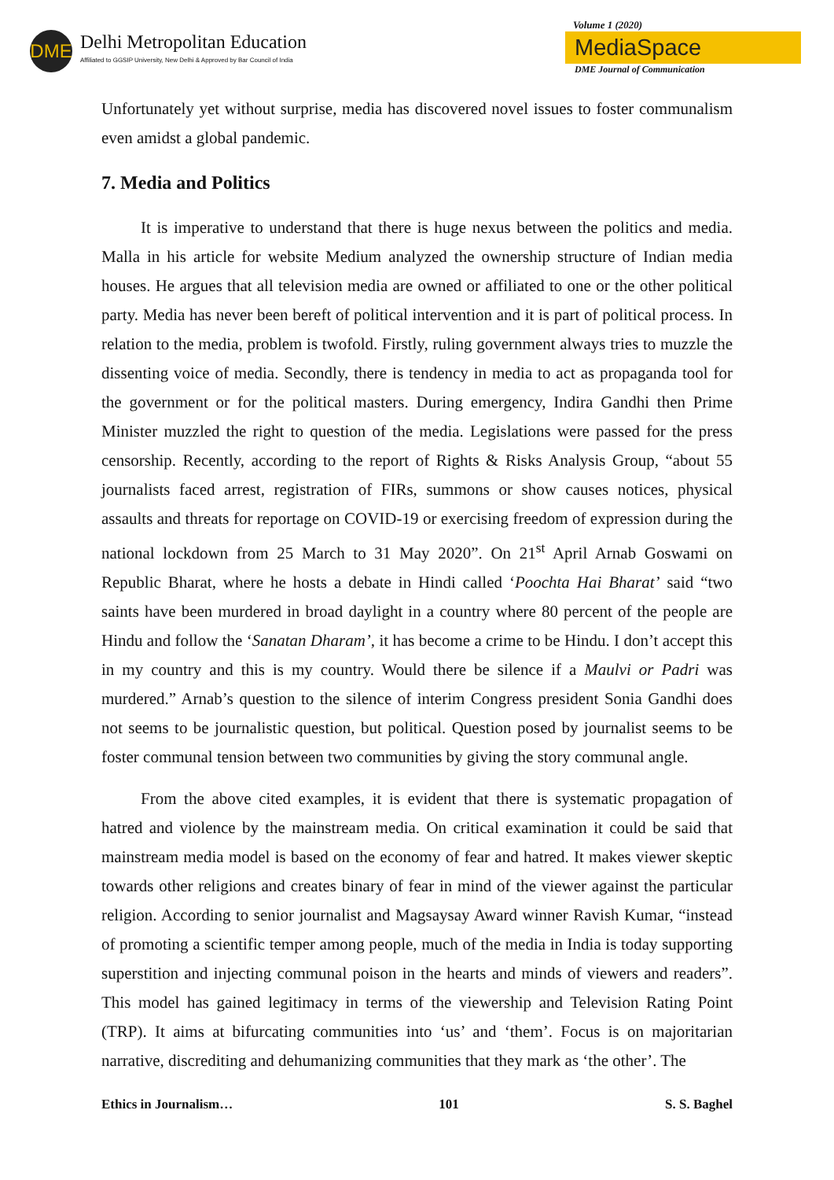DME
Delhi Metropolitan Education
Affiliated to GGSIP University, New Delhi & Approved by Bar Council of India
Volume 1 (2020)
MediaSpace
DME Journal of Communication
Unfortunately yet without surprise, media has discovered novel issues to foster communalism even amidst a global pandemic.
7. Media and Politics
It is imperative to understand that there is huge nexus between the politics and media. Malla in his article for website Medium analyzed the ownership structure of Indian media houses. He argues that all television media are owned or affiliated to one or the other political party. Media has never been bereft of political intervention and it is part of political process. In relation to the media, problem is twofold. Firstly, ruling government always tries to muzzle the dissenting voice of media. Secondly, there is tendency in media to act as propaganda tool for the government or for the political masters. During emergency, Indira Gandhi then Prime Minister muzzled the right to question of the media. Legislations were passed for the press censorship. Recently, according to the report of Rights & Risks Analysis Group, “about 55 journalists faced arrest, registration of FIRs, summons or show causes notices, physical assaults and threats for reportage on COVID-19 or exercising freedom of expression during the national lockdown from 25 March to 31 May 2020”. On 21<sup>st</sup> April Arnab Goswami on Republic Bharat, where he hosts a debate in Hindi called ‘Poochta Hai Bharat’ said “two saints have been murdered in broad daylight in a country where 80 percent of the people are Hindu and follow the ‘Sanatan Dharam’, it has become a crime to be Hindu. I don’t accept this in my country and this is my country. Would there be silence if a Maulvi or Padri was murdered.” Arnab’s question to the silence of interim Congress president Sonia Gandhi does not seems to be journalistic question, but political. Question posed by journalist seems to be foster communal tension between two communities by giving the story communal angle.
From the above cited examples, it is evident that there is systematic propagation of hatred and violence by the mainstream media. On critical examination it could be said that mainstream media model is based on the economy of fear and hatred. It makes viewer skeptic towards other religions and creates binary of fear in mind of the viewer against the particular religion. According to senior journalist and Magsaysay Award winner Ravish Kumar, “instead of promoting a scientific temper among people, much of the media in India is today supporting superstition and injecting communal poison in the hearts and minds of viewers and readers”. This model has gained legitimacy in terms of the viewership and Television Rating Point (TRP). It aims at bifurcating communities into ‘us’ and ‘them’. Focus is on majoritarian narrative, discrediting and dehumanizing communities that they mark as ‘the other’. The
Ethics in Journalism… 101 S. S. Baghel